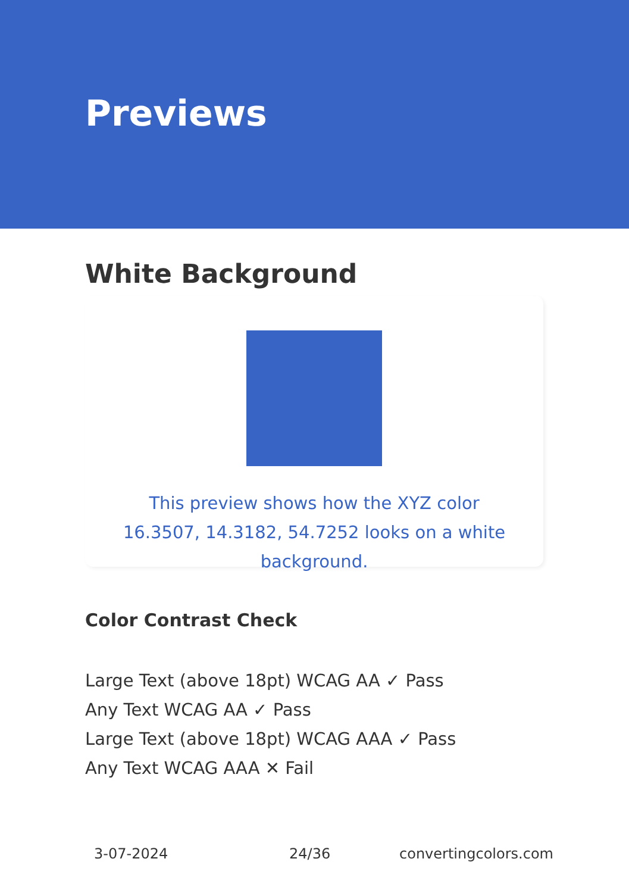Previews
White Background
This preview shows how the XYZ color 16.3507, 14.3182, 54.7252 looks on a white background.
Color Contrast Check
Large Text (above 18pt) WCAG AA ✓ Pass
Any Text WCAG AA ✓ Pass
Large Text (above 18pt) WCAG AAA ✓ Pass
Any Text WCAG AAA ✕ Fail
3-07-2024 24/36 convertingcolors.com